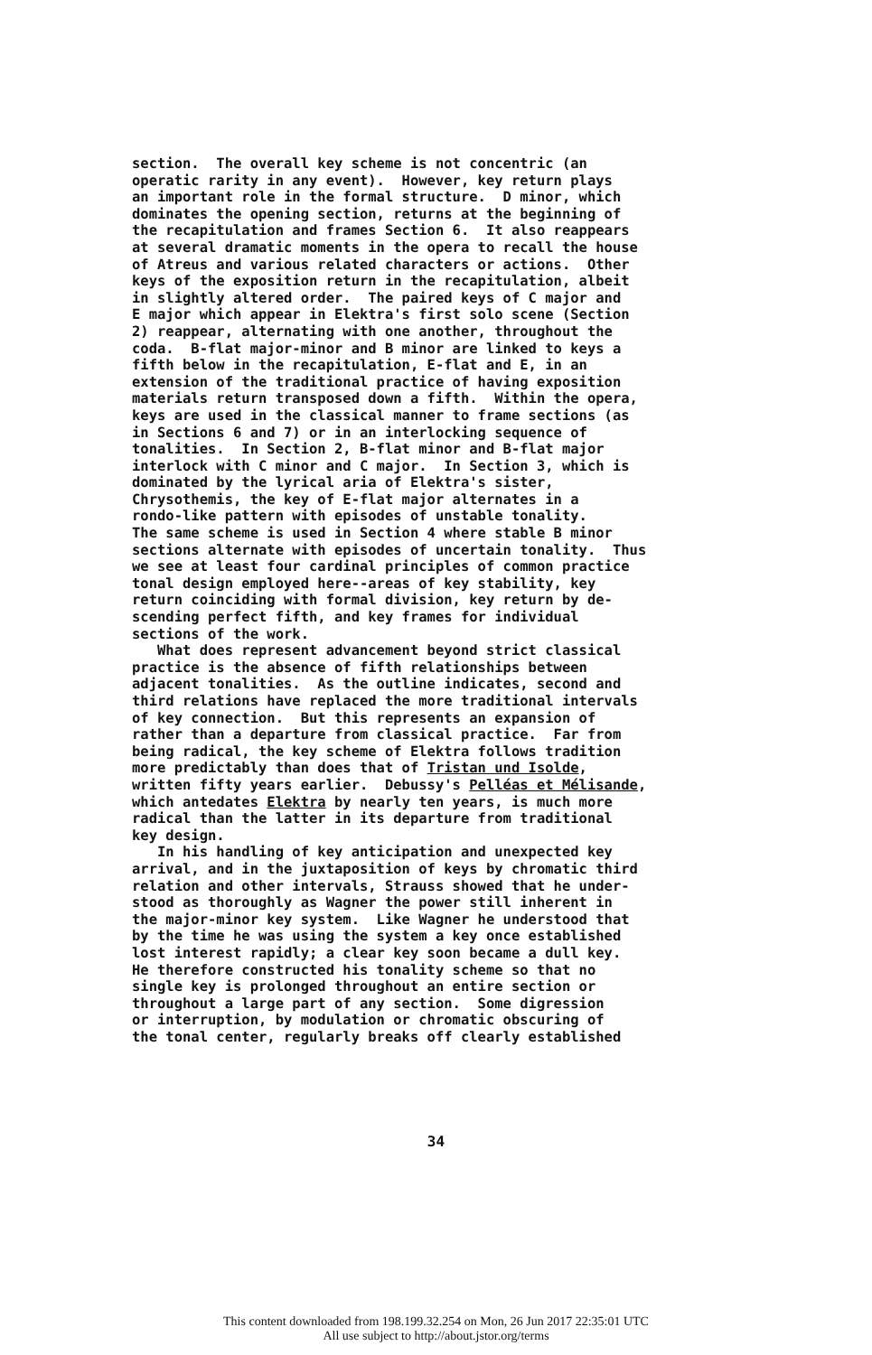section. The overall key scheme is not concentric (an operatic rarity in any event). However, key return plays an important role in the formal structure. D minor, which dominates the opening section, returns at the beginning of the recapitulation and frames Section 6. It also reappears at several dramatic moments in the opera to recall the house of Atreus and various related characters or actions. Other keys of the exposition return in the recapitulation, albeit in slightly altered order. The paired keys of C major and E major which appear in Elektra's first solo scene (Section 2) reappear, alternating with one another, throughout the coda. B-flat major-minor and B minor are linked to keys a fifth below in the recapitulation, E-flat and E, in an extension of the traditional practice of having exposition materials return transposed down a fifth. Within the opera, keys are used in the classical manner to frame sections (as in Sections 6 and 7) or in an interlocking sequence of tonalities. In Section 2, B-flat minor and B-flat major interlock with C minor and C major. In Section 3, which is dominated by the lyrical aria of Elektra's sister, Chrysothemis, the key of E-flat major alternates in a rondo-like pattern with episodes of unstable tonality. The same scheme is used in Section 4 where stable B minor sections alternate with episodes of uncertain tonality. Thus we see at least four cardinal principles of common practice tonal design employed here--areas of key stability, key return coinciding with formal division, key return by de- scending perfect fifth, and key frames for individual sections of the work. What does represent advancement beyond strict classical practice is the absence of fifth relationships between adjacent tonalities. As the outline indicates, second and third relations have replaced the more traditional intervals of key connection. But this represents an expansion of rather than a departure from classical practice. Far from being radical, the key scheme of Elektra follows tradition more predictably than does that of Tristan und Isolde, written fifty years earlier. Debussy's Pelléas et Mélisande, which antedates Elektra by nearly ten years, is much more radical than the latter in its departure from traditional key design. In his handling of key anticipation and unexpected key arrival, and in the juxtaposition of keys by chromatic third relation and other intervals, Strauss showed that he under- stood as thoroughly as Wagner the power still inherent in the major-minor key system. Like Wagner he understood that by the time he was using the system a key once established lost interest rapidly; a clear key soon became a dull key. He therefore constructed his tonality scheme so that no single key is prolonged throughout an entire section or throughout a large part of any section. Some digression or interruption, by modulation or chromatic obscuring of the tonal center, regularly breaks off clearly established
34
This content downloaded from 198.199.32.254 on Mon, 26 Jun 2017 22:35:01 UTC
All use subject to http://about.jstor.org/terms